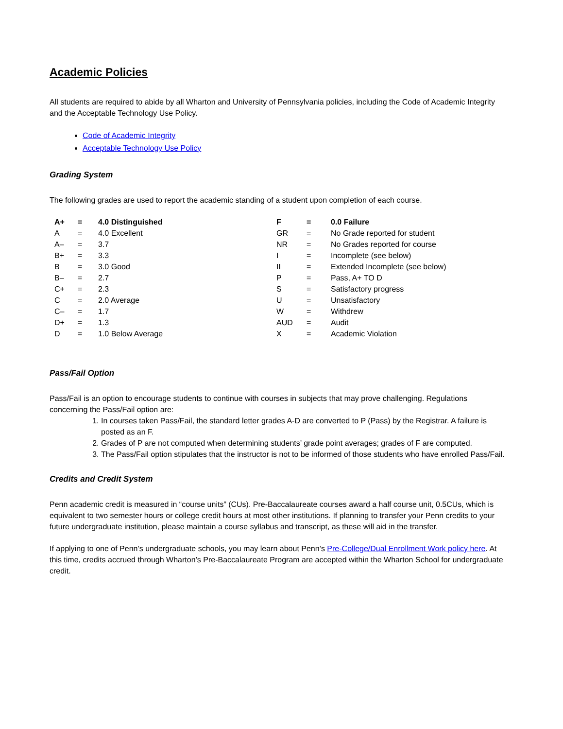Academic Policies
All students are required to abide by all Wharton and University of Pennsylvania policies, including the Code of Academic Integrity and the Acceptable Technology Use Policy.
Code of Academic Integrity
Acceptable Technology Use Policy
Grading System
The following grades are used to report the academic standing of a student upon completion of each course.
| A+ | = | 4.0 Distinguished | F | = | 0.0 Failure |
| A | = | 4.0 Excellent | GR | = | No Grade reported for student |
| A– | = | 3.7 | NR | = | No Grades reported for course |
| B+ | = | 3.3 | I | = | Incomplete (see below) |
| B | = | 3.0 Good | II | = | Extended Incomplete (see below) |
| B– | = | 2.7 | P | = | Pass, A+ TO D |
| C+ | = | 2.3 | S | = | Satisfactory progress |
| C | = | 2.0 Average | U | = | Unsatisfactory |
| C– | = | 1.7 | W | = | Withdrew |
| D+ | = | 1.3 | AUD | = | Audit |
| D | = | 1.0 Below Average | X | = | Academic Violation |
Pass/Fail Option
Pass/Fail is an option to encourage students to continue with courses in subjects that may prove challenging. Regulations concerning the Pass/Fail option are:
1. In courses taken Pass/Fail, the standard letter grades A-D are converted to P (Pass) by the Registrar. A failure is posted as an F.
2. Grades of P are not computed when determining students’ grade point averages; grades of F are computed.
3. The Pass/Fail option stipulates that the instructor is not to be informed of those students who have enrolled Pass/Fail.
Credits and Credit System
Penn academic credit is measured in “course units” (CUs). Pre-Baccalaureate courses award a half course unit, 0.5CUs, which is equivalent to two semester hours or college credit hours at most other institutions. If planning to transfer your Penn credits to your future undergraduate institution, please maintain a course syllabus and transcript, as these will aid in the transfer.
If applying to one of Penn’s undergraduate schools, you may learn about Penn’s Pre-College/Dual Enrollment Work policy here. At this time, credits accrued through Wharton’s Pre-Baccalaureate Program are accepted within the Wharton School for undergraduate credit.